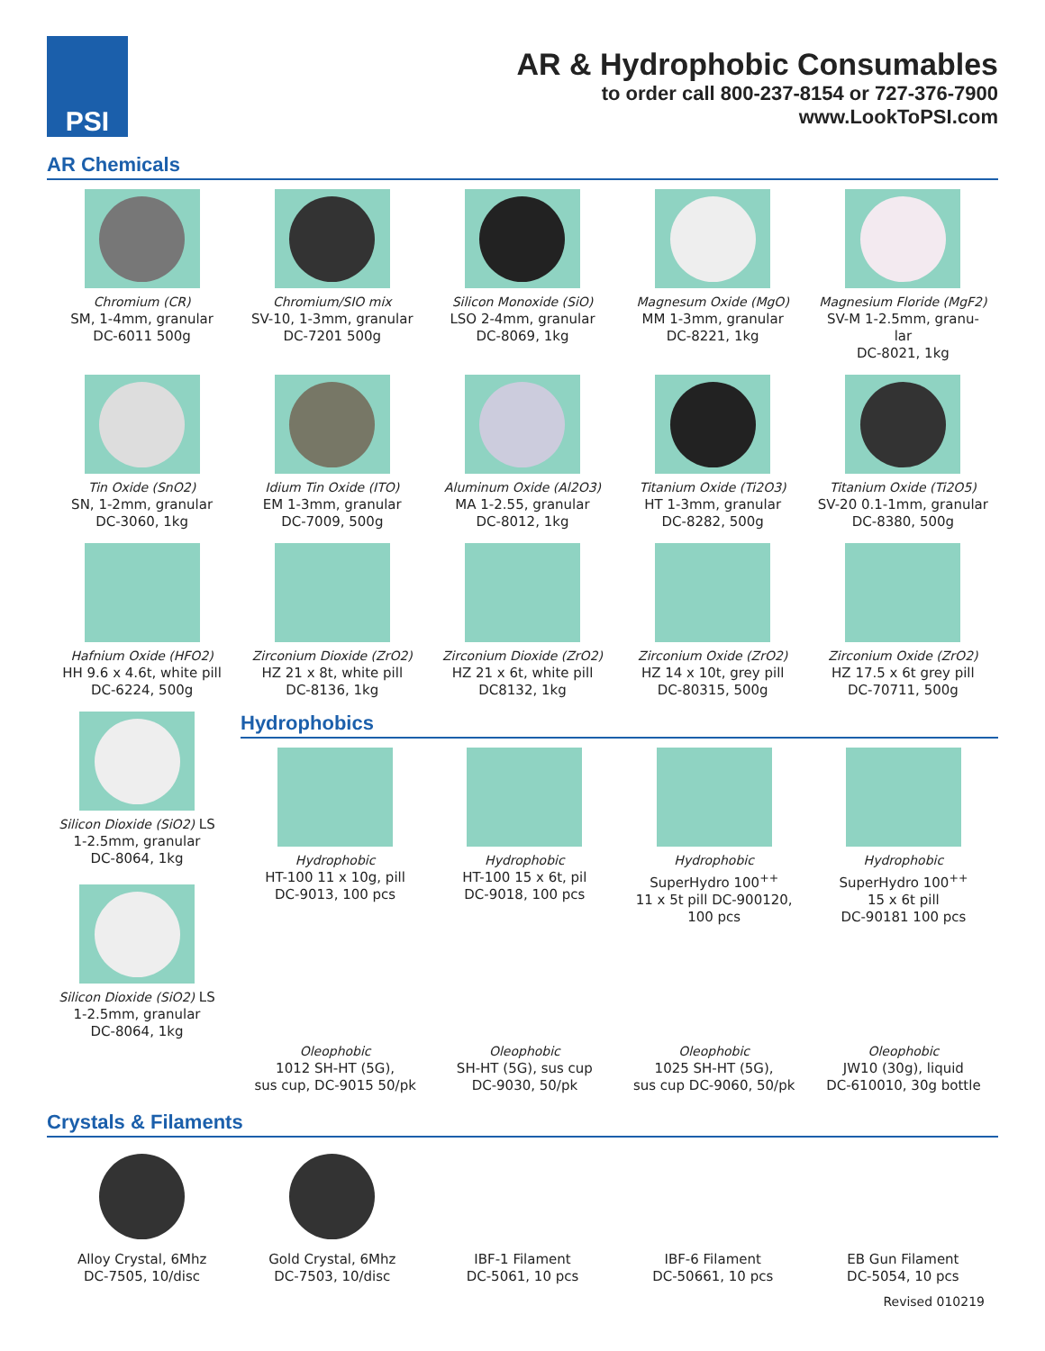PSI
AR & Hydrophobic Consumables
to order call 800-237-8154 or 727-376-7900
www.LookToPSI.com
AR Chemicals
Chromium (CR)
SM, 1-4mm, granular
DC-6011 500g
Chromium/SIO mix
SV-10, 1-3mm, granular
DC-7201 500g
Silicon Monoxide (SiO)
LSO 2-4mm, granular
DC-8069, 1kg
Magnesum Oxide (MgO)
MM 1-3mm, granular
DC-8221, 1kg
Magnesium Floride (MgF2)
SV-M 1-2.5mm, granu-
lar
DC-8021, 1kg
Tin Oxide (SnO2)
SN, 1-2mm, granular
DC-3060, 1kg
Idium Tin Oxide (ITO)
EM 1-3mm, granular
DC-7009, 500g
Aluminum Oxide (Al2O3)
MA 1-2.55, granular
DC-8012, 1kg
Titanium Oxide (Ti2O3)
HT 1-3mm, granular
DC-8282, 500g
Titanium Oxide (Ti2O5)
SV-20 0.1-1mm, granular
DC-8380, 500g
Hafnium Oxide (HFO2)
HH 9.6 x 4.6t, white pill
DC-6224, 500g
Zirconium Dioxide (ZrO2)
HZ 21 x 8t, white pill
DC-8136, 1kg
Zirconium Dioxide (ZrO2)
HZ 21 x 6t, white pill
DC8132, 1kg
Zirconium Oxide (ZrO2)
HZ 14 x 10t, grey pill
DC-80315, 500g
Zirconium Oxide (ZrO2)
HZ 17.5 x 6t grey pill
DC-70711, 500g
Silicon Dioxide (SiO2) LS
1-2.5mm, granular
DC-8064, 1kg
Silicon Dioxide (SiO2) LS
1-2.5mm, granular
DC-8064, 1kg
Hydrophobics
Hydrophobic
HT-100 11 x 10g, pill
DC-9013, 100 pcs
Hydrophobic
HT-100 15 x 6t, pil
DC-9018, 100 pcs
Hydrophobic
SuperHydro 100<sup>++</sup>
11 x 5t pill DC-900120,
100 pcs
Hydrophobic
SuperHydro 100<sup>++</sup>
15 x 6t pill
DC-90181 100 pcs
Oleophobic
1012 SH-HT (5G),
sus cup, DC-9015 50/pk
Oleophobic
SH-HT (5G), sus cup
DC-9030, 50/pk
Oleophobic
1025 SH-HT (5G),
sus cup DC-9060, 50/pk
Oleophobic
JW10 (30g), liquid
DC-610010, 30g bottle
Crystals & Filaments
Alloy Crystal, 6Mhz
DC-7505, 10/disc
Gold Crystal, 6Mhz
DC-7503, 10/disc
IBF-1 Filament
DC-5061, 10 pcs
IBF-6 Filament
DC-50661, 10 pcs
EB Gun Filament
DC-5054, 10 pcs
Revised 010219